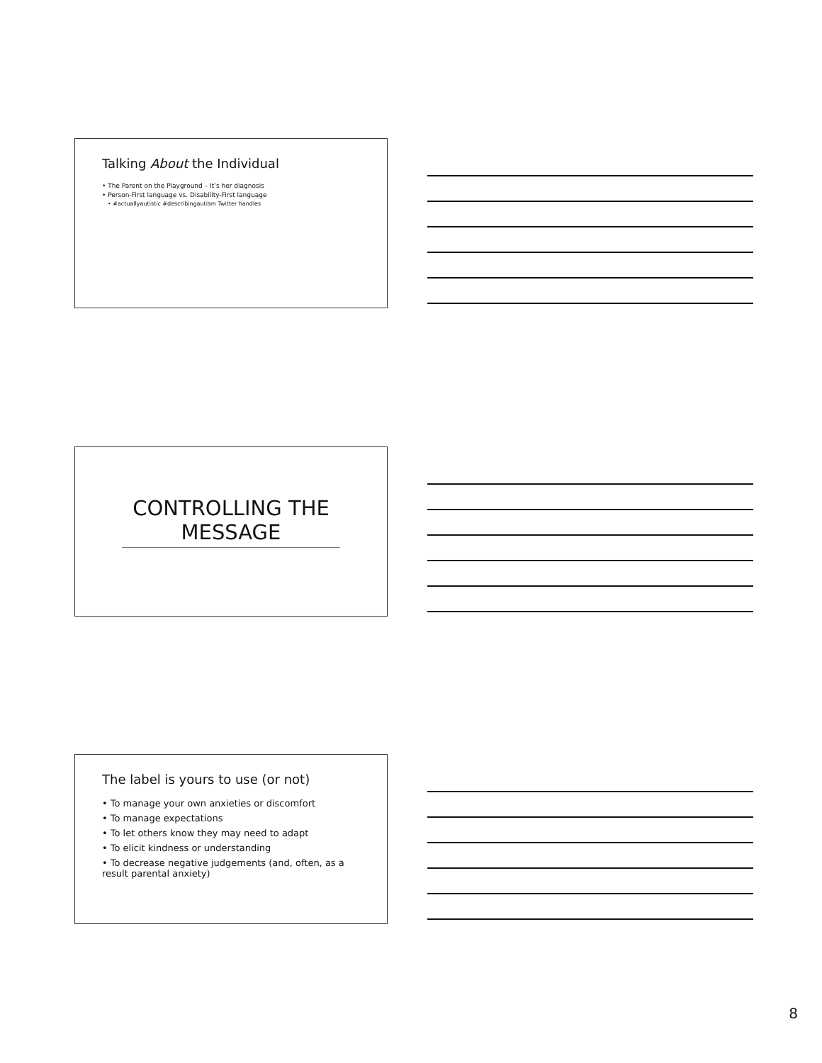Talking About the Individual
• The Parent on the Playground – It’s her diagnosis
• Person-First language vs. Disability-First language
• #actuallyautistic #describingautism Twitter handles
CONTROLLING THE MESSAGE
The label is yours to use (or not)
• To manage your own anxieties or discomfort
• To manage expectations
• To let others know they may need to adapt
• To elicit kindness or understanding
• To decrease negative judgements (and, often, as a result parental anxiety)
8